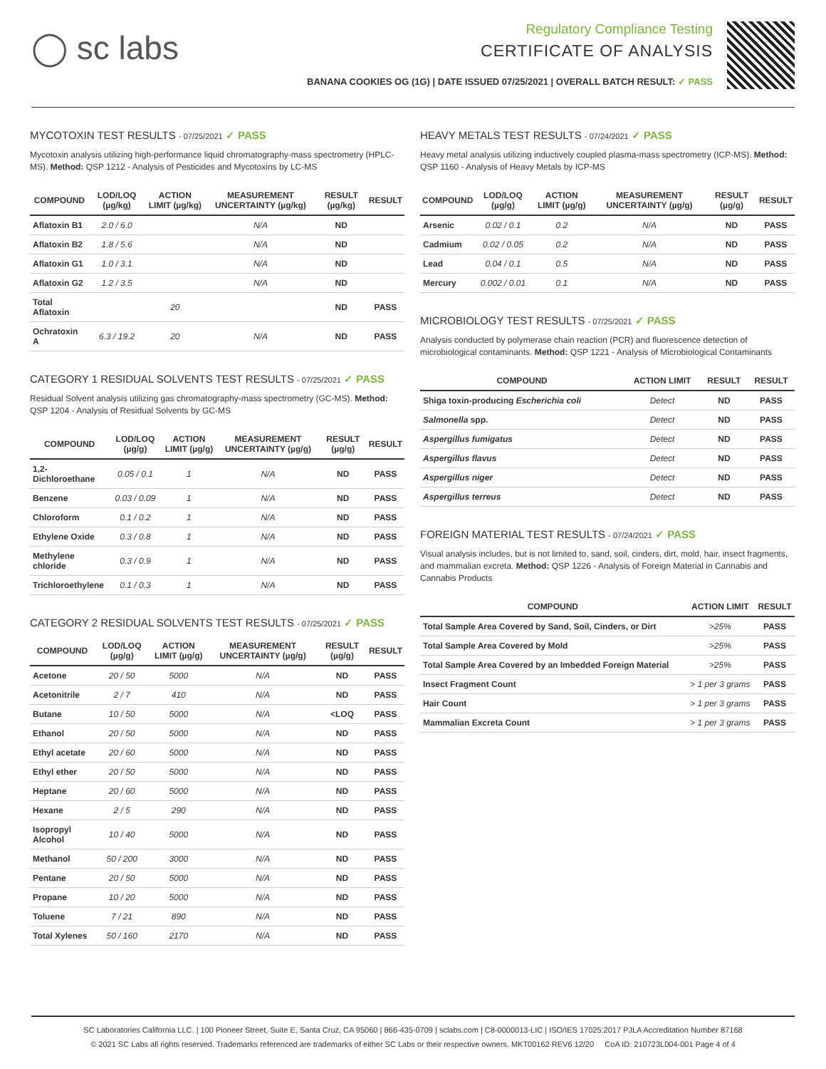◯ sc labs
Regulatory Compliance Testing
CERTIFICATE OF ANALYSIS
BANANA COOKIES OG (1G) | DATE ISSUED 07/25/2021 | OVERALL BATCH RESULT: ✓ PASS
MYCOTOXIN TEST RESULTS - 07/25/2021 ✓ PASS
Mycotoxin analysis utilizing high-performance liquid chromatography-mass spectrometry (HPLC-MS). Method: QSP 1212 - Analysis of Pesticides and Mycotoxins by LC-MS
| COMPOUND | LOD/LOQ (µg/kg) | ACTION LIMIT (µg/kg) | MEASUREMENT UNCERTAINTY (µg/kg) | RESULT (µg/kg) | RESULT |
| --- | --- | --- | --- | --- | --- |
| Aflatoxin B1 | 2.0 / 6.0 | | N/A | ND | |
| Aflatoxin B2 | 1.8 / 5.6 | | N/A | ND | |
| Aflatoxin G1 | 1.0 / 3.1 | | N/A | ND | |
| Aflatoxin G2 | 1.2 / 3.5 | | N/A | ND | |
| Total Aflatoxin | | 20 | | ND | PASS |
| Ochratoxin A | 6.3 / 19.2 | 20 | N/A | ND | PASS |
CATEGORY 1 RESIDUAL SOLVENTS TEST RESULTS - 07/25/2021 ✓ PASS
Residual Solvent analysis utilizing gas chromatography-mass spectrometry (GC-MS). Method: QSP 1204 - Analysis of Residual Solvents by GC-MS
| COMPOUND | LOD/LOQ (µg/g) | ACTION LIMIT (µg/g) | MEASUREMENT UNCERTAINTY (µg/g) | RESULT (µg/g) | RESULT |
| --- | --- | --- | --- | --- | --- |
| 1,2-Dichloroethane | 0.05 / 0.1 | 1 | N/A | ND | PASS |
| Benzene | 0.03 / 0.09 | 1 | N/A | ND | PASS |
| Chloroform | 0.1 / 0.2 | 1 | N/A | ND | PASS |
| Ethylene Oxide | 0.3 / 0.8 | 1 | N/A | ND | PASS |
| Methylene chloride | 0.3 / 0.9 | 1 | N/A | ND | PASS |
| Trichloroethylene | 0.1 / 0.3 | 1 | N/A | ND | PASS |
CATEGORY 2 RESIDUAL SOLVENTS TEST RESULTS - 07/25/2021 ✓ PASS
| COMPOUND | LOD/LOQ (µg/g) | ACTION LIMIT (µg/g) | MEASUREMENT UNCERTAINTY (µg/g) | RESULT (µg/g) | RESULT |
| --- | --- | --- | --- | --- | --- |
| Acetone | 20 / 50 | 5000 | N/A | ND | PASS |
| Acetonitrile | 2 / 7 | 410 | N/A | ND | PASS |
| Butane | 10 / 50 | 5000 | N/A | <LOQ | PASS |
| Ethanol | 20 / 50 | 5000 | N/A | ND | PASS |
| Ethyl acetate | 20 / 60 | 5000 | N/A | ND | PASS |
| Ethyl ether | 20 / 50 | 5000 | N/A | ND | PASS |
| Heptane | 20 / 60 | 5000 | N/A | ND | PASS |
| Hexane | 2 / 5 | 290 | N/A | ND | PASS |
| Isopropyl Alcohol | 10 / 40 | 5000 | N/A | ND | PASS |
| Methanol | 50 / 200 | 3000 | N/A | ND | PASS |
| Pentane | 20 / 50 | 5000 | N/A | ND | PASS |
| Propane | 10 / 20 | 5000 | N/A | ND | PASS |
| Toluene | 7 / 21 | 890 | N/A | ND | PASS |
| Total Xylenes | 50 / 160 | 2170 | N/A | ND | PASS |
HEAVY METALS TEST RESULTS - 07/24/2021 ✓ PASS
Heavy metal analysis utilizing inductively coupled plasma-mass spectrometry (ICP-MS). Method: QSP 1160 - Analysis of Heavy Metals by ICP-MS
| COMPOUND | LOD/LOQ (µg/g) | ACTION LIMIT (µg/g) | MEASUREMENT UNCERTAINTY (µg/g) | RESULT (µg/g) | RESULT |
| --- | --- | --- | --- | --- | --- |
| Arsenic | 0.02 / 0.1 | 0.2 | N/A | ND | PASS |
| Cadmium | 0.02 / 0.05 | 0.2 | N/A | ND | PASS |
| Lead | 0.04 / 0.1 | 0.5 | N/A | ND | PASS |
| Mercury | 0.002 / 0.01 | 0.1 | N/A | ND | PASS |
MICROBIOLOGY TEST RESULTS - 07/25/2021 ✓ PASS
Analysis conducted by polymerase chain reaction (PCR) and fluorescence detection of microbiological contaminants. Method: QSP 1221 - Analysis of Microbiological Contaminants
| COMPOUND | ACTION LIMIT | RESULT | RESULT |
| --- | --- | --- | --- |
| Shiga toxin-producing Escherichia coli | Detect | ND | PASS |
| Salmonella spp. | Detect | ND | PASS |
| Aspergillus fumigatus | Detect | ND | PASS |
| Aspergillus flavus | Detect | ND | PASS |
| Aspergillus niger | Detect | ND | PASS |
| Aspergillus terreus | Detect | ND | PASS |
FOREIGN MATERIAL TEST RESULTS - 07/24/2021 ✓ PASS
Visual analysis includes, but is not limited to, sand, soil, cinders, dirt, mold, hair, insect fragments, and mammalian excreta. Method: QSP 1226 - Analysis of Foreign Material in Cannabis and Cannabis Products
| COMPOUND | ACTION LIMIT | RESULT |
| --- | --- | --- |
| Total Sample Area Covered by Sand, Soil, Cinders, or Dirt | >25% | PASS |
| Total Sample Area Covered by Mold | >25% | PASS |
| Total Sample Area Covered by an Imbedded Foreign Material | >25% | PASS |
| Insect Fragment Count | > 1 per 3 grams | PASS |
| Hair Count | > 1 per 3 grams | PASS |
| Mammalian Excreta Count | > 1 per 3 grams | PASS |
SC Laboratories California LLC. | 100 Pioneer Street, Suite E, Santa Cruz, CA 95060 | 866-435-0709 | sclabs.com | C8-0000013-LIC | ISO/IES 17025:2017 PJLA Accreditation Number 87168
© 2021 SC Labs all rights reserved. Trademarks referenced are trademarks of either SC Labs or their respective owners. MKT00162 REV6 12/20 CoA ID: 210723L004-001 Page 4 of 4